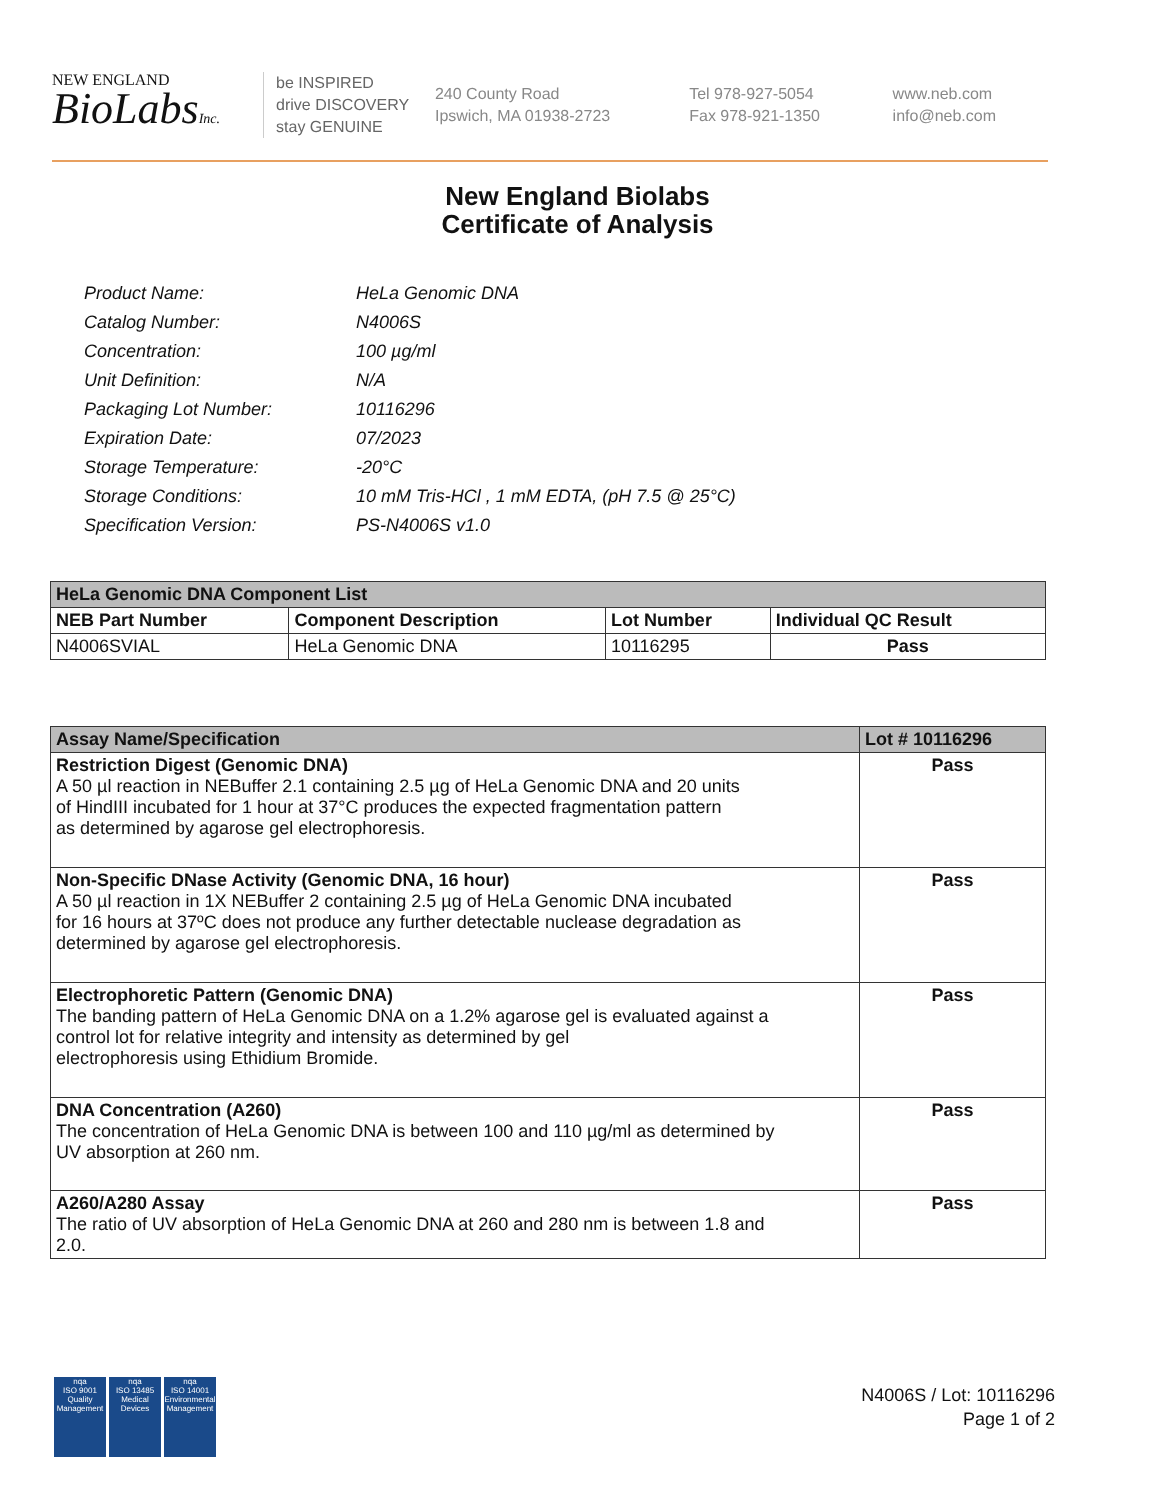NEW ENGLAND
BioLabsInc.
be INSPIRED
drive DISCOVERY
stay GENUINE
240 County Road
Ipswich, MA 01938-2723
Tel 978-927-5054
Fax 978-921-1350
www.neb.com
info@neb.com
New England Biolabs
Certificate of Analysis
| Product Name: | HeLa Genomic DNA |
| Catalog Number: | N4006S |
| Concentration: | 100 µg/ml |
| Unit Definition: | N/A |
| Packaging Lot Number: | 10116296 |
| Expiration Date: | 07/2023 |
| Storage Temperature: | -20°C |
| Storage Conditions: | 10 mM Tris-HCl , 1 mM EDTA, (pH 7.5 @ 25°C) |
| Specification Version: | PS-N4006S v1.0 |
| HeLa Genomic DNA Component List | | | |
| --- | --- | --- | --- |
| NEB Part Number | Component Description | Lot Number | Individual QC Result |
| N4006SVIAL | HeLa Genomic DNA | 10116295 | Pass |
| Assay Name/Specification | Lot # 10116296 |
| --- | --- |
| Restriction Digest (Genomic DNA) A 50 µl reaction in NEBuffer 2.1 containing 2.5 µg of HeLa Genomic DNA and 20 units of HindIII incubated for 1 hour at 37°C produces the expected fragmentation pattern as determined by agarose gel electrophoresis. | Pass |
| Non-Specific DNase Activity (Genomic DNA, 16 hour) A 50 µl reaction in 1X NEBuffer 2 containing 2.5 µg of HeLa Genomic DNA incubated for 16 hours at 37ºC does not produce any further detectable nuclease degradation as determined by agarose gel electrophoresis. | Pass |
| Electrophoretic Pattern (Genomic DNA) The banding pattern of HeLa Genomic DNA on a 1.2% agarose gel is evaluated against a control lot for relative integrity and intensity as determined by gel electrophoresis using Ethidium Bromide. | Pass |
| DNA Concentration (A260) The concentration of HeLa Genomic DNA is between 100 and 110 µg/ml as determined by UV absorption at 260 nm. | Pass |
| A260/A280 Assay The ratio of UV absorption of HeLa Genomic DNA at 260 and 280 nm is between 1.8 and 2.0. | Pass |
nqa
ISO 9001
Quality Management
nqa
ISO 13485
Medical Devices
nqa
ISO 14001
Environmental Management
N4006S / Lot: 10116296
Page 1 of 2